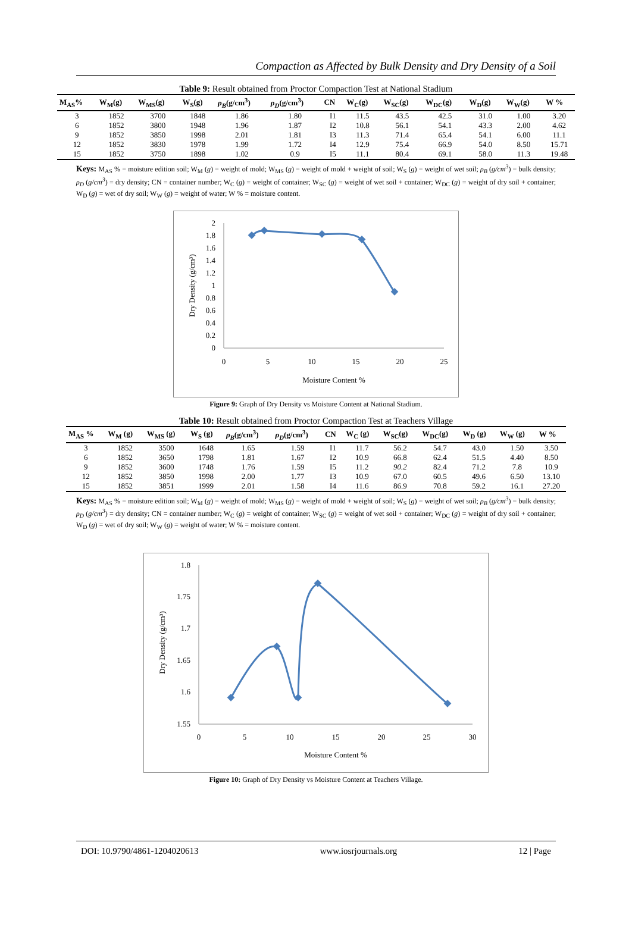Compaction as Affected by Bulk Density and Dry Density of a Soil
Table 9: Result obtained from Proctor Compaction Test at National Stadium
| M<sub>AS</sub>% | W<sub>M</sub>(g) | W<sub>MS</sub>(g) | W<sub>S</sub>(g) | ρ<sub>B</sub> (g/cm<sup>3</sup>) | ρ<sub>D</sub> (g/cm<sup>3</sup>) | CN | W<sub>C</sub>(g) | W<sub>SC</sub>(g) | W<sub>DC</sub>(g) | W<sub>D</sub>(g) | W<sub>W</sub>(g) | W % |
| --- | --- | --- | --- | --- | --- | --- | --- | --- | --- | --- | --- | --- |
| 3 | 1852 | 3700 | 1848 | 1.86 | 1.80 | I1 | 11.5 | 43.5 | 42.5 | 31.0 | 1.00 | 3.20 |
| 6 | 1852 | 3800 | 1948 | 1.96 | 1.87 | I2 | 10.8 | 56.1 | 54.1 | 43.3 | 2.00 | 4.62 |
| 9 | 1852 | 3850 | 1998 | 2.01 | 1.81 | I3 | 11.3 | 71.4 | 65.4 | 54.1 | 6.00 | 11.1 |
| 12 | 1852 | 3830 | 1978 | 1.99 | 1.72 | I4 | 12.9 | 75.4 | 66.9 | 54.0 | 8.50 | 15.71 |
| 15 | 1852 | 3750 | 1898 | 1.02 | 0.9 | I5 | 11.1 | 80.4 | 69.1 | 58.0 | 11.3 | 19.48 |
Keys: M<sub>AS</sub> % = moisture edition soil; W<sub>M</sub> (g) = weight of mold; W<sub>MS</sub> (g) = weight of mold + weight of soil; W<sub>S</sub> (g) = weight of wet soil; ρ<sub>B</sub> (g/cm<sup>3</sup>) = bulk density; ρ<sub>D</sub> (g/cm<sup>3</sup>) = dry density; CN = container number; W<sub>C</sub> (g) = weight of container; W<sub>SC</sub> (g) = weight of wet soil + container; W<sub>DC</sub> (g) = weight of dry soil + container; W<sub>D</sub> (g) = wet of dry soil; W<sub>W</sub> (g) = weight of water; W % = moisture content.
2
1.8
1.6
1.4
1.2
1
0.8
0.6
0.4
0.2
0
0
5
10
15
20
25
Moisture Content %
Dry Density (g/cm³)
Figure 9: Graph of Dry Density vs Moisture Content at National Stadium.
Table 10: Result obtained from Proctor Compaction Test at Teachers Village
| M<sub>AS</sub> % | W<sub>M</sub> (g) | W<sub>MS</sub> (g) | W<sub>S</sub> (g) | ρ<sub>B</sub> (g/cm<sup>3</sup>) | ρ<sub>D</sub> (g/cm<sup>3</sup>) | CN | W<sub>C</sub> (g) | W<sub>SC</sub>(g) | W<sub>DC</sub>(g) | W<sub>D</sub> (g) | W<sub>W</sub> (g) | W % |
| --- | --- | --- | --- | --- | --- | --- | --- | --- | --- | --- | --- | --- |
| 3 | 1852 | 3500 | 1648 | 1.65 | 1.59 | I1 | 11.7 | 56.2 | 54.7 | 43.0 | 1.50 | 3.50 |
| 6 | 1852 | 3650 | 1798 | 1.81 | 1.67 | I2 | 10.9 | 66.8 | 62.4 | 51.5 | 4.40 | 8.50 |
| 9 | 1852 | 3600 | 1748 | 1.76 | 1.59 | I5 | 11.2 | 90.2 | 82.4 | 71.2 | 7.8 | 10.9 |
| 12 | 1852 | 3850 | 1998 | 2.00 | 1.77 | I3 | 10.9 | 67.0 | 60.5 | 49.6 | 6.50 | 13.10 |
| 15 | 1852 | 3851 | 1999 | 2.01 | 1.58 | I4 | 11.6 | 86.9 | 70.8 | 59.2 | 16.1 | 27.20 |
Keys: M<sub>AS</sub> % = moisture edition soil; W<sub>M</sub> (g) = weight of mold; W<sub>MS</sub> (g) = weight of mold + weight of soil; W<sub>S</sub> (g) = weight of wet soil; ρ<sub>B</sub> (g/cm<sup>3</sup>) = bulk density; ρ<sub>D</sub> (g/cm<sup>3</sup>) = dry density; CN = container number; W<sub>C</sub> (g) = weight of container; W<sub>SC</sub> (g) = weight of wet soil + container; W<sub>DC</sub> (g) = weight of dry soil + container; W<sub>D</sub> (g) = wet of dry soil; W<sub>W</sub> (g) = weight of water; W % = moisture content.
1.8
1.75
1.7
1.65
1.6
1.55
0
5
10
15
20
25
30
Moisture Content %
Dry Density (g/cm³)
Figure 10: Graph of Dry Density vs Moisture Content at Teachers Village.
DOI: 10.9790/4861-1204020613 www.iosrjournals.org 12 | Page